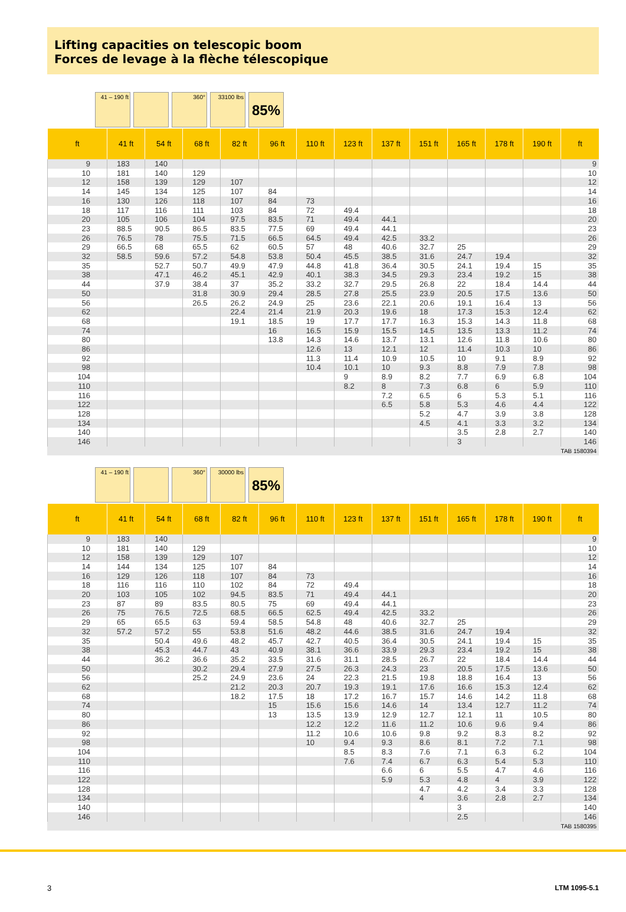Lifting capacities on telescopic boom
Forces de levage à la flèche télescopique
41 – 190 ft
360° 33100 lbs
85%
| ft | 41 ft | 54 ft | 68 ft | 82 ft | 96 ft | 110 ft | 123 ft | 137 ft | 151 ft | 165 ft | 178 ft | 190 ft | ft |
| --- | --- | --- | --- | --- | --- | --- | --- | --- | --- | --- | --- | --- | --- |
| 9 | 183 | 140 | | | | | | | | | | | 9 |
| 10 | 181 | 140 | 129 | | | | | | | | | | 10 |
| 12 | 158 | 139 | 129 | 107 | | | | | | | | | 12 |
| 14 | 145 | 134 | 125 | 107 | 84 | | | | | | | | 14 |
| 16 | 130 | 126 | 118 | 107 | 84 | 73 | | | | | | | 16 |
| 18 | 117 | 116 | 111 | 103 | 84 | 72 | 49.4 | | | | | | 18 |
| 20 | 105 | 106 | 104 | 97.5 | 83.5 | 71 | 49.4 | 44.1 | | | | | 20 |
| 23 | 88.5 | 90.5 | 86.5 | 83.5 | 77.5 | 69 | 49.4 | 44.1 | | | | | 23 |
| 26 | 76.5 | 78 | 75.5 | 71.5 | 66.5 | 64.5 | 49.4 | 42.5 | 33.2 | | | | 26 |
| 29 | 66.5 | 68 | 65.5 | 62 | 60.5 | 57 | 48 | 40.6 | 32.7 | 25 | | | 29 |
| 32 | 58.5 | 59.6 | 57.2 | 54.8 | 53.8 | 50.4 | 45.5 | 38.5 | 31.6 | 24.7 | 19.4 | | 32 |
| 35 | | 52.7 | 50.7 | 49.9 | 47.9 | 44.8 | 41.8 | 36.4 | 30.5 | 24.1 | 19.4 | 15 | 35 |
| 38 | | 47.1 | 46.2 | 45.1 | 42.9 | 40.1 | 38.3 | 34.5 | 29.3 | 23.4 | 19.2 | 15 | 38 |
| 44 | | 37.9 | 38.4 | 37 | 35.2 | 33.2 | 32.7 | 29.5 | 26.8 | 22 | 18.4 | 14.4 | 44 |
| 50 | | | 31.8 | 30.9 | 29.4 | 28.5 | 27.8 | 25.5 | 23.9 | 20.5 | 17.5 | 13.6 | 50 |
| 56 | | | 26.5 | 26.2 | 24.9 | 25 | 23.6 | 22.1 | 20.6 | 19.1 | 16.4 | 13 | 56 |
| 62 | | | | 22.4 | 21.4 | 21.9 | 20.3 | 19.6 | 18 | 17.3 | 15.3 | 12.4 | 62 |
| 68 | | | | 19.1 | 18.5 | 19 | 17.7 | 17.7 | 16.3 | 15.3 | 14.3 | 11.8 | 68 |
| 74 | | | | | 16 | 16.5 | 15.9 | 15.5 | 14.5 | 13.5 | 13.3 | 11.2 | 74 |
| 80 | | | | | 13.8 | 14.3 | 14.6 | 13.7 | 13.1 | 12.6 | 11.8 | 10.6 | 80 |
| 86 | | | | | | 12.6 | 13 | 12.1 | 12 | 11.4 | 10.3 | 10 | 86 |
| 92 | | | | | | 11.3 | 11.4 | 10.9 | 10.5 | 10 | 9.1 | 8.9 | 92 |
| 98 | | | | | | 10.4 | 10.1 | 10 | 9.3 | 8.8 | 7.9 | 7.8 | 98 |
| 104 | | | | | | | 9 | 8.9 | 8.2 | 7.7 | 6.9 | 6.8 | 104 |
| 110 | | | | | | | 8.2 | 8 | 7.3 | 6.8 | 6 | 5.9 | 110 |
| 116 | | | | | | | | 7.2 | 6.5 | 6 | 5.3 | 5.1 | 116 |
| 122 | | | | | | | | 6.5 | 5.8 | 5.3 | 4.6 | 4.4 | 122 |
| 128 | | | | | | | | | 5.2 | 4.7 | 3.9 | 3.8 | 128 |
| 134 | | | | | | | | | 4.5 | 4.1 | 3.3 | 3.2 | 134 |
| 140 | | | | | | | | | | 3.5 | 2.8 | 2.7 | 140 |
| 146 | | | | | | | | | | 3 | | | 146 |
TAB 1580394
41 – 190 ft
360° 30000 lbs
85%
| ft | 41 ft | 54 ft | 68 ft | 82 ft | 96 ft | 110 ft | 123 ft | 137 ft | 151 ft | 165 ft | 178 ft | 190 ft | ft |
| --- | --- | --- | --- | --- | --- | --- | --- | --- | --- | --- | --- | --- | --- |
| 9 | 183 | 140 | | | | | | | | | | | 9 |
| 10 | 181 | 140 | 129 | | | | | | | | | | 10 |
| 12 | 158 | 139 | 129 | 107 | | | | | | | | | 12 |
| 14 | 144 | 134 | 125 | 107 | 84 | | | | | | | | 14 |
| 16 | 129 | 126 | 118 | 107 | 84 | 73 | | | | | | | 16 |
| 18 | 116 | 116 | 110 | 102 | 84 | 72 | 49.4 | | | | | | 18 |
| 20 | 103 | 105 | 102 | 94.5 | 83.5 | 71 | 49.4 | 44.1 | | | | | 20 |
| 23 | 87 | 89 | 83.5 | 80.5 | 75 | 69 | 49.4 | 44.1 | | | | | 23 |
| 26 | 75 | 76.5 | 72.5 | 68.5 | 66.5 | 62.5 | 49.4 | 42.5 | 33.2 | | | | 26 |
| 29 | 65 | 65.5 | 63 | 59.4 | 58.5 | 54.8 | 48 | 40.6 | 32.7 | 25 | | | 29 |
| 32 | 57.2 | 57.2 | 55 | 53.8 | 51.6 | 48.2 | 44.6 | 38.5 | 31.6 | 24.7 | 19.4 | | 32 |
| 35 | | 50.4 | 49.6 | 48.2 | 45.7 | 42.7 | 40.5 | 36.4 | 30.5 | 24.1 | 19.4 | 15 | 35 |
| 38 | | 45.3 | 44.7 | 43 | 40.9 | 38.1 | 36.6 | 33.9 | 29.3 | 23.4 | 19.2 | 15 | 38 |
| 44 | | 36.2 | 36.6 | 35.2 | 33.5 | 31.6 | 31.1 | 28.5 | 26.7 | 22 | 18.4 | 14.4 | 44 |
| 50 | | | 30.2 | 29.4 | 27.9 | 27.5 | 26.3 | 24.3 | 23 | 20.5 | 17.5 | 13.6 | 50 |
| 56 | | | 25.2 | 24.9 | 23.6 | 24 | 22.3 | 21.5 | 19.8 | 18.8 | 16.4 | 13 | 56 |
| 62 | | | | 21.2 | 20.3 | 20.7 | 19.3 | 19.1 | 17.6 | 16.6 | 15.3 | 12.4 | 62 |
| 68 | | | | 18.2 | 17.5 | 18 | 17.2 | 16.7 | 15.7 | 14.6 | 14.2 | 11.8 | 68 |
| 74 | | | | | 15 | 15.6 | 15.6 | 14.6 | 14 | 13.4 | 12.7 | 11.2 | 74 |
| 80 | | | | | 13 | 13.5 | 13.9 | 12.9 | 12.7 | 12.1 | 11 | 10.5 | 80 |
| 86 | | | | | | 12.2 | 12.2 | 11.6 | 11.2 | 10.6 | 9.6 | 9.4 | 86 |
| 92 | | | | | | 11.2 | 10.6 | 10.6 | 9.8 | 9.2 | 8.3 | 8.2 | 92 |
| 98 | | | | | | 10 | 9.4 | 9.3 | 8.6 | 8.1 | 7.2 | 7.1 | 98 |
| 104 | | | | | | | 8.5 | 8.3 | 7.6 | 7.1 | 6.3 | 6.2 | 104 |
| 110 | | | | | | | 7.6 | 7.4 | 6.7 | 6.3 | 5.4 | 5.3 | 110 |
| 116 | | | | | | | | 6.6 | 6 | 5.5 | 4.7 | 4.6 | 116 |
| 122 | | | | | | | | 5.9 | 5.3 | 4.8 | 4 | 3.9 | 122 |
| 128 | | | | | | | | | 4.7 | 4.2 | 3.4 | 3.3 | 128 |
| 134 | | | | | | | | | 4 | 3.6 | 2.8 | 2.7 | 134 |
| 140 | | | | | | | | | | 3 | | | 140 |
| 146 | | | | | | | | | | 2.5 | | | 146 |
TAB 1580395
3 LTM 1095-5.1